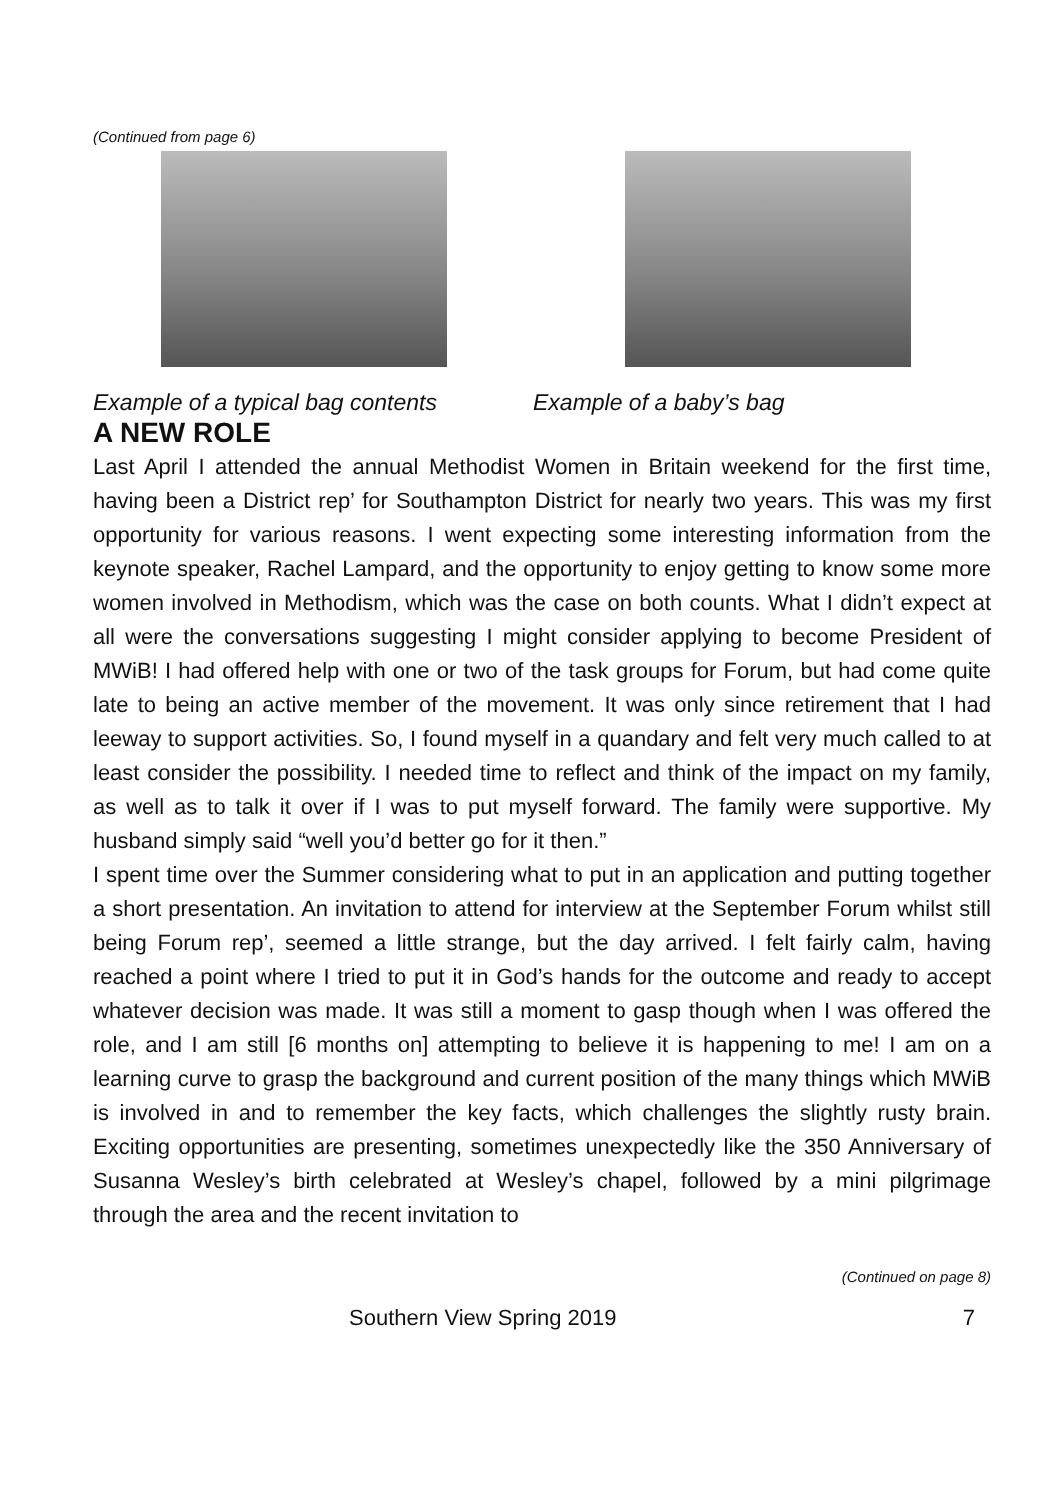(Continued from page 6)
Example of a typical bag contents Example of a baby’s bag
A NEW ROLE
Last April I attended the annual Methodist Women in Britain weekend for the first time, having been a District rep’ for Southampton District for nearly two years. This was my first opportunity for various reasons. I went expecting some interesting information from the keynote speaker, Rachel Lampard, and the opportunity to enjoy getting to know some more women involved in Methodism, which was the case on both counts. What I didn’t expect at all were the conversations suggesting I might consider applying to become President of MWiB! I had offered help with one or two of the task groups for Forum, but had come quite late to being an active member of the movement. It was only since retirement that I had leeway to support activities. So, I found myself in a quandary and felt very much called to at least consider the possibility. I needed time to reflect and think of the impact on my family, as well as to talk it over if I was to put myself forward. The family were supportive. My husband simply said “well you’d better go for it then.”
I spent time over the Summer considering what to put in an application and putting together a short presentation. An invitation to attend for interview at the September Forum whilst still being Forum rep’, seemed a little strange, but the day arrived. I felt fairly calm, having reached a point where I tried to put it in God’s hands for the outcome and ready to accept whatever decision was made. It was still a moment to gasp though when I was offered the role, and I am still [6 months on] attempting to believe it is happening to me! I am on a learning curve to grasp the background and current position of the many things which MWiB is involved in and to remember the key facts, which challenges the slightly rusty brain. Exciting opportunities are presenting, sometimes unexpectedly like the 350 Anniversary of Susanna Wesley’s birth celebrated at Wesley’s chapel, followed by a mini pilgrimage through the area and the recent invitation to
(Continued on page 8)
Southern View Spring 2019 7